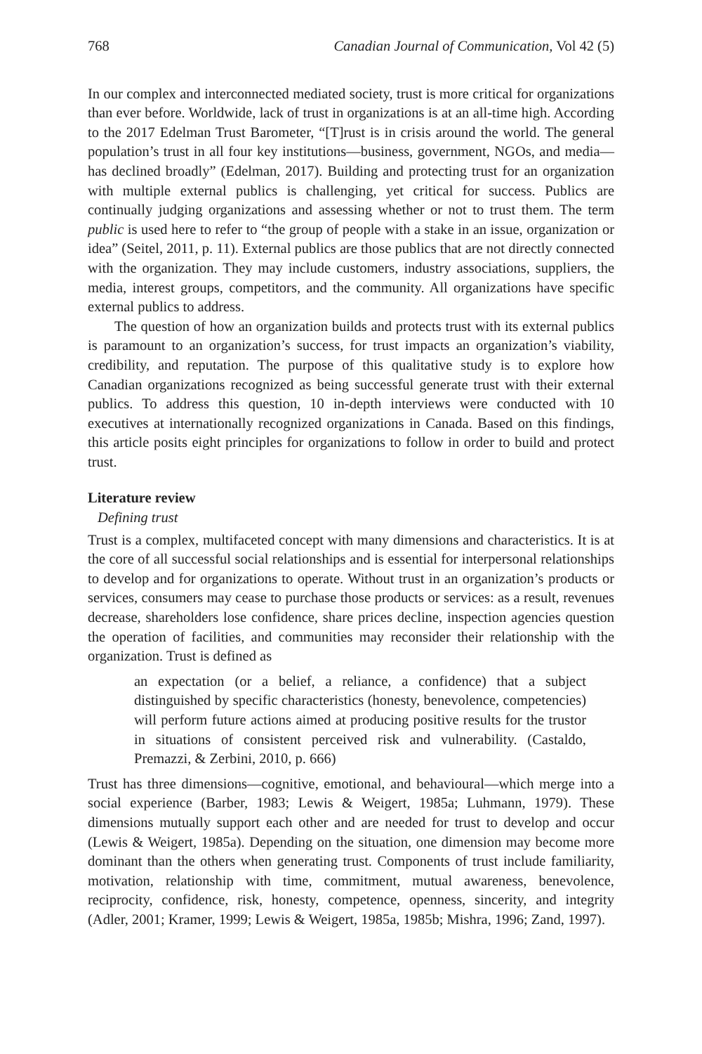768 Canadian Journal of Communication, Vol 42 (5)
In our complex and interconnected mediated society, trust is more critical for organizations than ever before. Worldwide, lack of trust in organizations is at an all-time high. According to the 2017 Edelman Trust Barometer, “[T]rust is in crisis around the world. The general population’s trust in all four key institutions—business, government, NGOs, and media—has declined broadly” (Edelman, 2017). Building and protecting trust for an organization with multiple external publics is challenging, yet critical for success. Publics are continually judging organizations and assessing whether or not to trust them. The term public is used here to refer to “the group of people with a stake in an issue, organization or idea” (Seitel, 2011, p. 11). External publics are those publics that are not directly connected with the organization. They may include customers, industry associations, suppliers, the media, interest groups, competitors, and the community. All organizations have specific external publics to address.
The question of how an organization builds and protects trust with its external publics is paramount to an organization’s success, for trust impacts an organization’s viability, credibility, and reputation. The purpose of this qualitative study is to explore how Canadian organizations recognized as being successful generate trust with their external publics. To address this question, 10 in-depth interviews were conducted with 10 executives at internationally recognized organizations in Canada. Based on this findings, this article posits eight principles for organizations to follow in order to build and protect trust.
Literature review
Defining trust
Trust is a complex, multifaceted concept with many dimensions and characteristics. It is at the core of all successful social relationships and is essential for interpersonal relationships to develop and for organizations to operate. Without trust in an organization’s products or services, consumers may cease to purchase those products or services: as a result, revenues decrease, shareholders lose confidence, share prices decline, inspection agencies question the operation of facilities, and communities may reconsider their relationship with the organization. Trust is defined as
an expectation (or a belief, a reliance, a confidence) that a subject distinguished by specific characteristics (honesty, benevolence, competencies) will perform future actions aimed at producing positive results for the trustor in situations of consistent perceived risk and vulnerability. (Castaldo, Premazzi, & Zerbini, 2010, p. 666)
Trust has three dimensions—cognitive, emotional, and behavioural—which merge into a social experience (Barber, 1983; Lewis & Weigert, 1985a; Luhmann, 1979). These dimensions mutually support each other and are needed for trust to develop and occur (Lewis & Weigert, 1985a). Depending on the situation, one dimension may become more dominant than the others when generating trust. Components of trust include familiarity, motivation, relationship with time, commitment, mutual awareness, benevolence, reciprocity, confidence, risk, honesty, competence, openness, sincerity, and integrity (Adler, 2001; Kramer, 1999; Lewis & Weigert, 1985a, 1985b; Mishra, 1996; Zand, 1997).